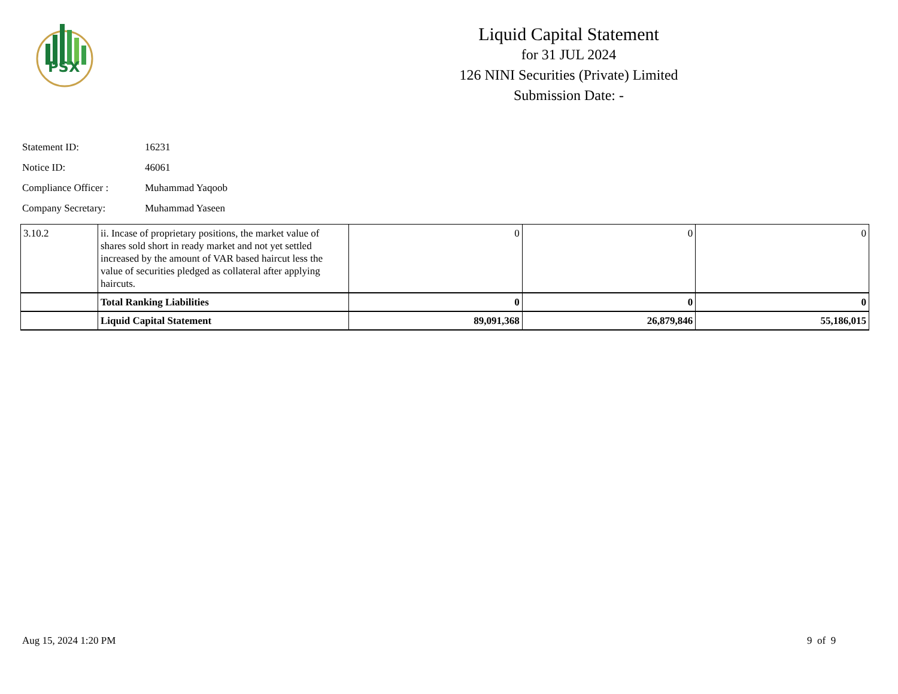PSX
Liquid Capital Statement
for 31 JUL 2024
126 NINI Securities (Private) Limited
Submission Date: -
Statement ID: 16231
Notice ID: 46061
Compliance Officer : Muhammad Yaqoob
Company Secretary: Muhammad Yaseen
| 3.10.2 | ii. Incase of proprietary positions, the market value of shares sold short in ready market and not yet settled increased by the amount of VAR based haircut less the value of securities pledged as collateral after applying haircuts. | 0 | 0 | 0 |
| | Total Ranking Liabilities | 0 | 0 | 0 |
| | Liquid Capital Statement | 89,091,368 | 26,879,846 | 55,186,015 |
Aug 15, 2024 1:20 PM 9 of 9